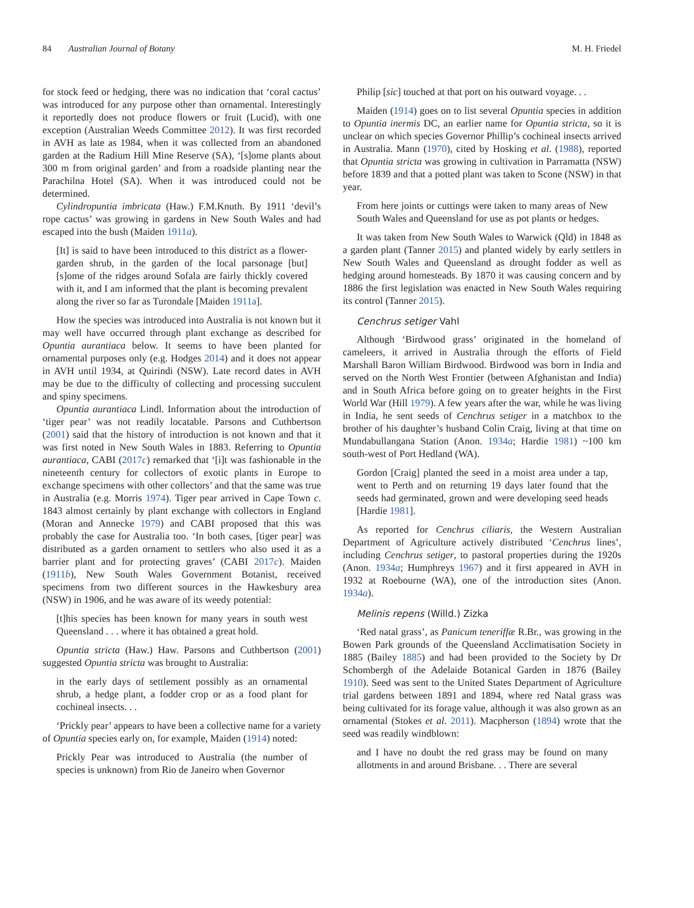84 Australian Journal of Botany M. H. Friedel
for stock feed or hedging, there was no indication that ‘coral cactus’ was introduced for any purpose other than ornamental. Interestingly it reportedly does not produce flowers or fruit (Lucid), with one exception (Australian Weeds Committee 2012). It was first recorded in AVH as late as 1984, when it was collected from an abandoned garden at the Radium Hill Mine Reserve (SA), ‘[s]ome plants about 300 m from original garden’ and from a roadside planting near the Parachilna Hotel (SA). When it was introduced could not be determined.
Cylindropuntia imbricata (Haw.) F.M.Knuth. By 1911 ‘devil’s rope cactus’ was growing in gardens in New South Wales and had escaped into the bush (Maiden 1911a).
[It] is said to have been introduced to this district as a flower-garden shrub, in the garden of the local parsonage [but] [s]ome of the ridges around Sofala are fairly thickly covered with it, and I am informed that the plant is becoming prevalent along the river so far as Turondale [Maiden 1911a].
How the species was introduced into Australia is not known but it may well have occurred through plant exchange as described for Opuntia aurantiaca below. It seems to have been planted for ornamental purposes only (e.g. Hodges 2014) and it does not appear in AVH until 1934, at Quirindi (NSW). Late record dates in AVH may be due to the difficulty of collecting and processing succulent and spiny specimens.
Opuntia aurantiaca Lindl. Information about the introduction of ‘tiger pear’ was not readily locatable. Parsons and Cuthbertson (2001) said that the history of introduction is not known and that it was first noted in New South Wales in 1883. Referring to Opuntia aurantiaca, CABI (2017c) remarked that ‘[i]t was fashionable in the nineteenth century for collectors of exotic plants in Europe to exchange specimens with other collectors’ and that the same was true in Australia (e.g. Morris 1974). Tiger pear arrived in Cape Town c. 1843 almost certainly by plant exchange with collectors in England (Moran and Annecke 1979) and CABI proposed that this was probably the case for Australia too. ‘In both cases, [tiger pear] was distributed as a garden ornament to settlers who also used it as a barrier plant and for protecting graves’ (CABI 2017c). Maiden (1911b), New South Wales Government Botanist, received specimens from two different sources in the Hawkesbury area (NSW) in 1906, and he was aware of its weedy potential:
[t]his species has been known for many years in south west Queensland . . . where it has obtained a great hold.
Opuntia stricta (Haw.) Haw. Parsons and Cuthbertson (2001) suggested Opuntia stricta was brought to Australia:
in the early days of settlement possibly as an ornamental shrub, a hedge plant, a fodder crop or as a food plant for cochineal insects. . .
‘Prickly pear’ appears to have been a collective name for a variety of Opuntia species early on, for example, Maiden (1914) noted:
Prickly Pear was introduced to Australia (the number of species is unknown) from Rio de Janeiro when Governor
Philip [sic] touched at that port on his outward voyage. . .
Maiden (1914) goes on to list several Opuntia species in addition to Opuntia inermis DC, an earlier name for Opuntia stricta, so it is unclear on which species Governor Phillip’s cochineal insects arrived in Australia. Mann (1970), cited by Hosking et al. (1988), reported that Opuntia stricta was growing in cultivation in Parramatta (NSW) before 1839 and that a potted plant was taken to Scone (NSW) in that year.
From here joints or cuttings were taken to many areas of New South Wales and Queensland for use as pot plants or hedges.
It was taken from New South Wales to Warwick (Qld) in 1848 as a garden plant (Tanner 2015) and planted widely by early settlers in New South Wales and Queensland as drought fodder as well as hedging around homesteads. By 1870 it was causing concern and by 1886 the first legislation was enacted in New South Wales requiring its control (Tanner 2015).
Cenchrus setiger Vahl
Although ‘Birdwood grass’ originated in the homeland of cameleers, it arrived in Australia through the efforts of Field Marshall Baron William Birdwood. Birdwood was born in India and served on the North West Frontier (between Afghanistan and India) and in South Africa before going on to greater heights in the First World War (Hill 1979). A few years after the war, while he was living in India, he sent seeds of Cenchrus setiger in a matchbox to the brother of his daughter’s husband Colin Craig, living at that time on Mundabullangana Station (Anon. 1934a; Hardie 1981) ~100 km south-west of Port Hedland (WA).
Gordon [Craig] planted the seed in a moist area under a tap, went to Perth and on returning 19 days later found that the seeds had germinated, grown and were developing seed heads [Hardie 1981].
As reported for Cenchrus ciliaris, the Western Australian Department of Agriculture actively distributed ‘Cenchrus lines’, including Cenchrus setiger, to pastoral properties during the 1920s (Anon. 1934a; Humphreys 1967) and it first appeared in AVH in 1932 at Roebourne (WA), one of the introduction sites (Anon. 1934a).
Melinis repens (Willd.) Zizka
‘Red natal grass’, as Panicum teneriffæ R.Br., was growing in the Bowen Park grounds of the Queensland Acclimatisation Society in 1885 (Bailey 1885) and had been provided to the Society by Dr Schombergh of the Adelaide Botanical Garden in 1876 (Bailey 1910). Seed was sent to the United States Department of Agriculture trial gardens between 1891 and 1894, where red Natal grass was being cultivated for its forage value, although it was also grown as an ornamental (Stokes et al. 2011). Macpherson (1894) wrote that the seed was readily windblown:
and I have no doubt the red grass may be found on many allotments in and around Brisbane. . . There are several